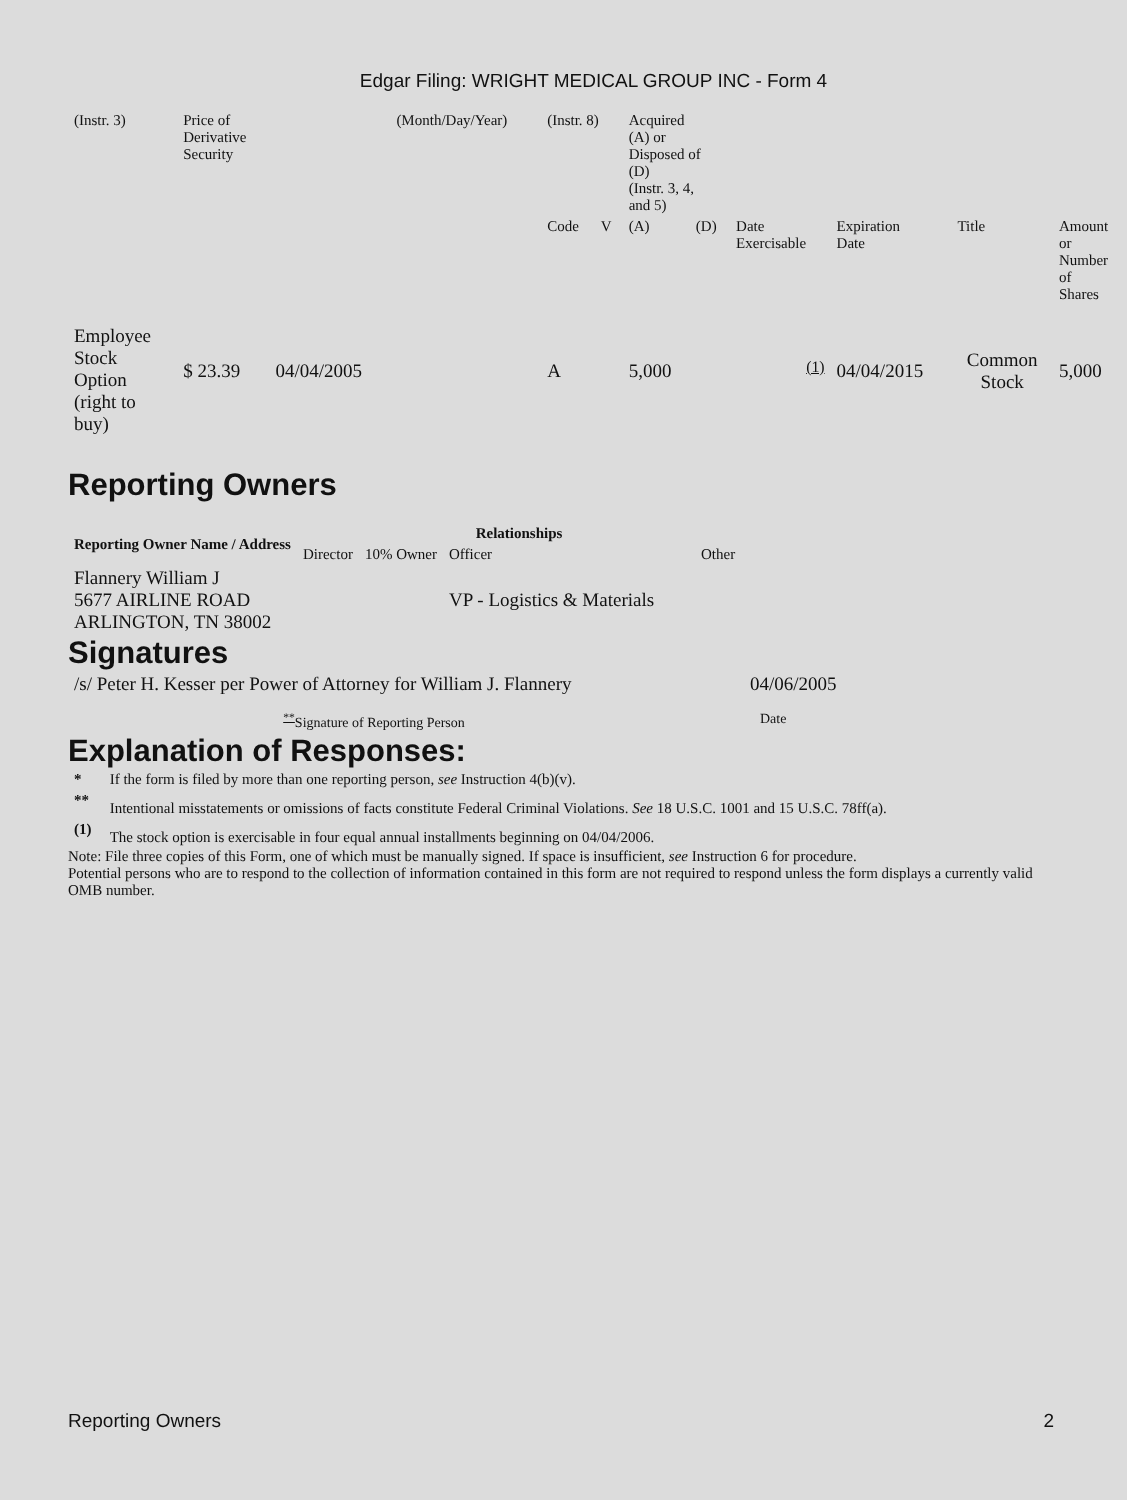Edgar Filing: WRIGHT MEDICAL GROUP INC - Form 4
| (Instr. 3) | Price of Derivative Security | | (Month/Day/Year) | (Instr. 8) | | Acquired (A) or Disposed of (D) (Instr. 3, 4, and 5) | | | | | |
| | | | | Code | V | (A) | (D) | Date Exercisable | Expiration Date | Title | Amount or Number of Shares |
| Employee Stock Option (right to buy) | $ 23.39 | 04/04/2005 | | A | | 5,000 | | <sup>(1)</sup> | 04/04/2015 | Common Stock | 5,000 |
Reporting Owners
| Reporting Owner Name / Address | Relationships | | | |
| --- | --- | --- | --- | --- |
| | Director | 10% Owner | Officer | Other |
| Flannery William J 5677 AIRLINE ROAD ARLINGTON, TN 38002 | | | VP - Logistics & Materials | |
Signatures
| /s/ Peter H. Kesser per Power of Attorney for William J. Flannery | 04/06/2005 |
| <sup>**</sup> Signature of Reporting Person | Date |
Explanation of Responses:
| * | If the form is filed by more than one reporting person, see Instruction 4(b)(v). |
| ** | Intentional misstatements or omissions of facts constitute Federal Criminal Violations. See 18 U.S.C. 1001 and 15 U.S.C. 78ff(a). |
| (1) | The stock option is exercisable in four equal annual installments beginning on 04/04/2006. |
Note: File three copies of this Form, one of which must be manually signed. If space is insufficient, see Instruction 6 for procedure.
Potential persons who are to respond to the collection of information contained in this form are not required to respond unless the form displays a currently valid OMB number.
Reporting Owners 2